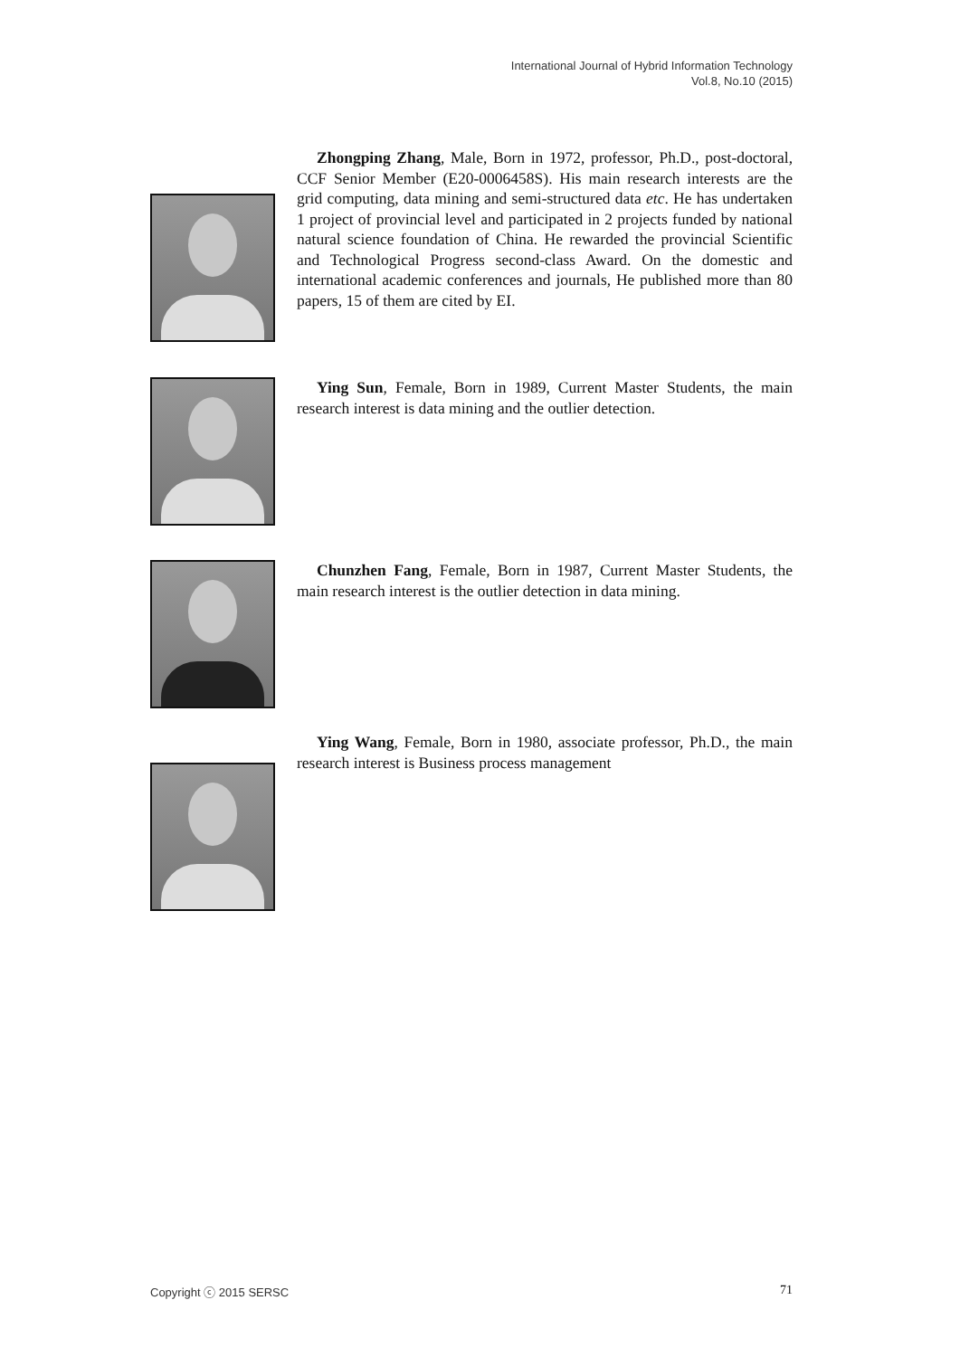International Journal of Hybrid Information Technology
Vol.8, No.10 (2015)
Zhongping Zhang, Male, Born in 1972, professor, Ph.D., post-doctoral, CCF Senior Member (E20-0006458S). His main research interests are the grid computing, data mining and semi-structured data etc. He has undertaken 1 project of provincial level and participated in 2 projects funded by national natural science foundation of China. He rewarded the provincial Scientific and Technological Progress second-class Award. On the domestic and international academic conferences and journals, He published more than 80 papers, 15 of them are cited by EI.
Ying Sun, Female, Born in 1989, Current Master Students, the main research interest is data mining and the outlier detection.
Chunzhen Fang, Female, Born in 1987, Current Master Students, the main research interest is the outlier detection in data mining.
Ying Wang, Female, Born in 1980, associate professor, Ph.D., the main research interest is Business process management
Copyright ⓒ 2015 SERSC 71